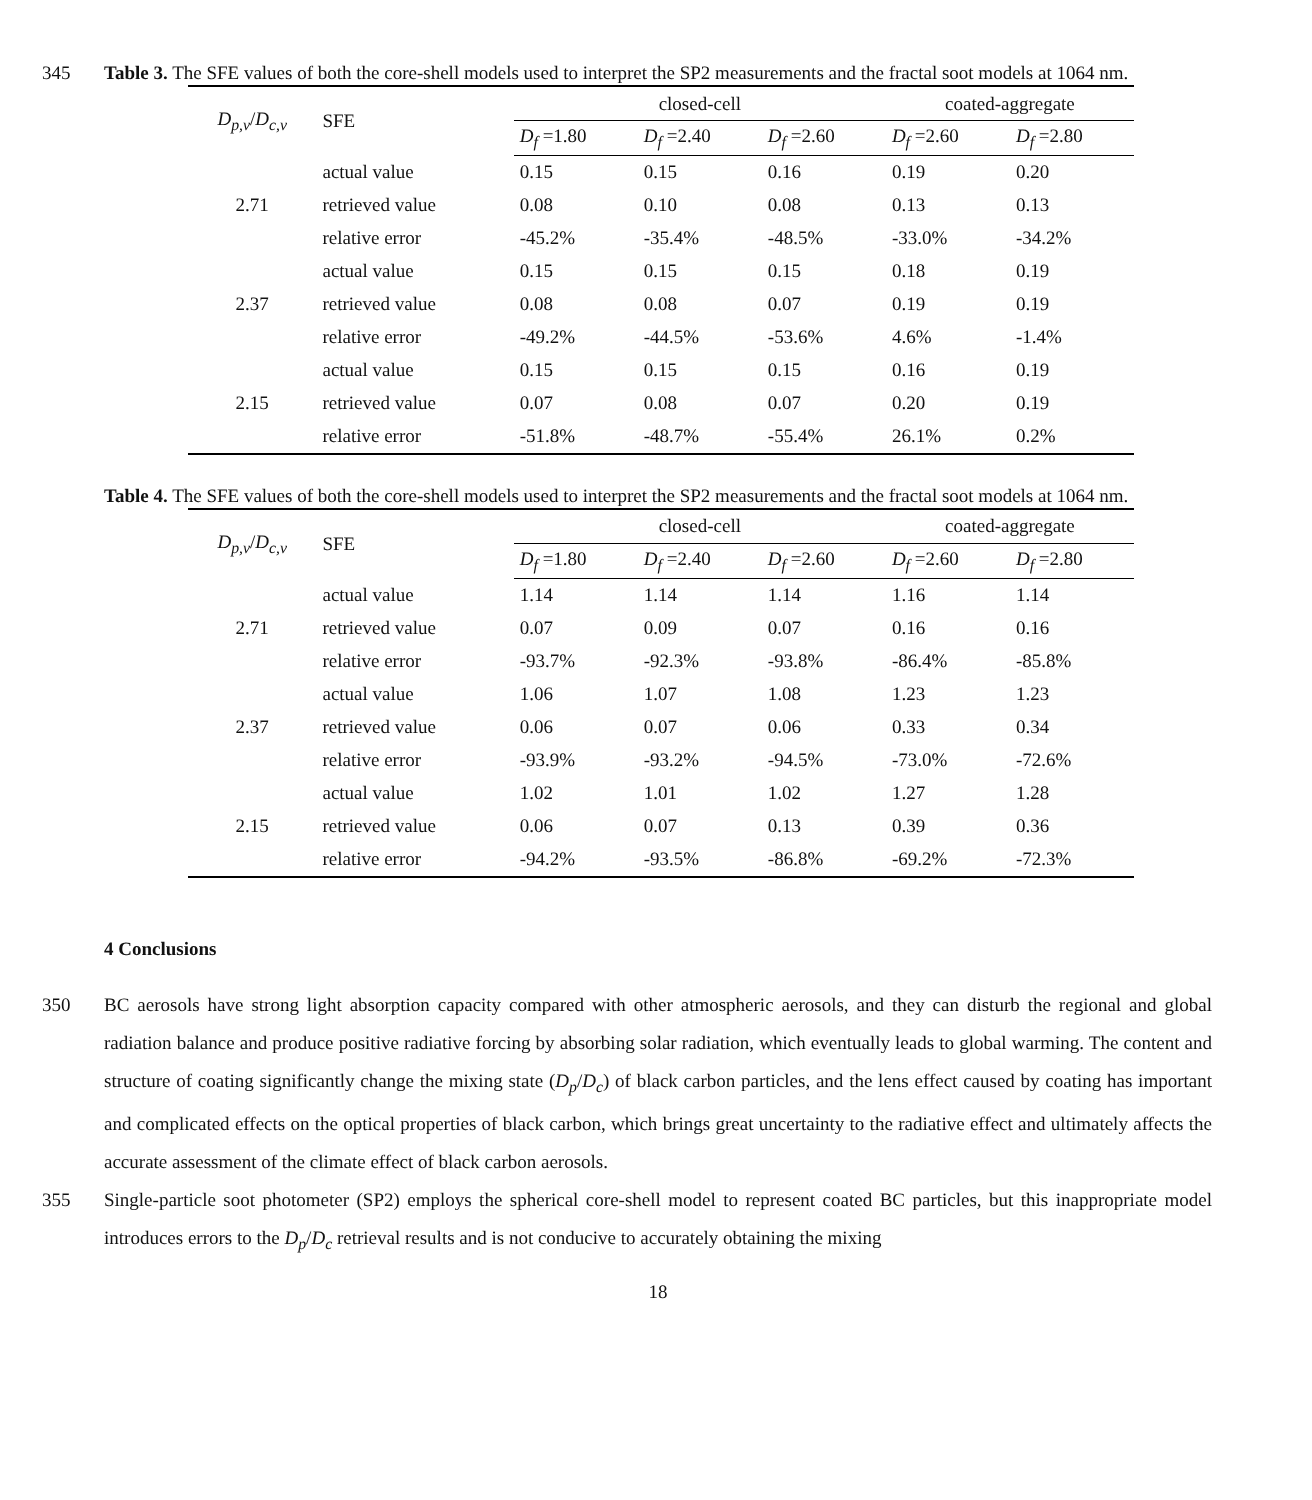Table 3. The SFE values of both the core-shell models used to interpret the SP2 measurements and the fractal soot models at 345 1064 nm.
| D<sub>p,v</sub> / D<sub>c,v</sub> | SFE | closed-cell | | | coated-aggregate | |
| --- | --- | --- | --- | --- | --- | --- |
| | | D<sub>f</sub> =1.80 | D<sub>f</sub> =2.40 | D<sub>f</sub> =2.60 | D<sub>f</sub> =2.60 | D<sub>f</sub> =2.80 |
| 2.71 | actual value | 0.15 | 0.15 | 0.16 | 0.19 | 0.20 |
| | retrieved value | 0.08 | 0.10 | 0.08 | 0.13 | 0.13 |
| | relative error | -45.2% | -35.4% | -48.5% | -33.0% | -34.2% |
| 2.37 | actual value | 0.15 | 0.15 | 0.15 | 0.18 | 0.19 |
| | retrieved value | 0.08 | 0.08 | 0.07 | 0.19 | 0.19 |
| | relative error | -49.2% | -44.5% | -53.6% | 4.6% | -1.4% |
| 2.15 | actual value | 0.15 | 0.15 | 0.15 | 0.16 | 0.19 |
| | retrieved value | 0.07 | 0.08 | 0.07 | 0.20 | 0.19 |
| | relative error | -51.8% | -48.7% | -55.4% | 26.1% | 0.2% |
Table 4. The SFE values of both the core-shell models used to interpret the SP2 measurements and the fractal soot models at 1064 nm.
| D<sub>p,v</sub> / D<sub>c,v</sub> | SFE | closed-cell | | | coated-aggregate | |
| --- | --- | --- | --- | --- | --- | --- |
| | | D<sub>f</sub> =1.80 | D<sub>f</sub> =2.40 | D<sub>f</sub> =2.60 | D<sub>f</sub> =2.60 | D<sub>f</sub> =2.80 |
| 2.71 | actual value | 1.14 | 1.14 | 1.14 | 1.16 | 1.14 |
| | retrieved value | 0.07 | 0.09 | 0.07 | 0.16 | 0.16 |
| | relative error | -93.7% | -92.3% | -93.8% | -86.4% | -85.8% |
| 2.37 | actual value | 1.06 | 1.07 | 1.08 | 1.23 | 1.23 |
| | retrieved value | 0.06 | 0.07 | 0.06 | 0.33 | 0.34 |
| | relative error | -93.9% | -93.2% | -94.5% | -73.0% | -72.6% |
| 2.15 | actual value | 1.02 | 1.01 | 1.02 | 1.27 | 1.28 |
| | retrieved value | 0.06 | 0.07 | 0.13 | 0.39 | 0.36 |
| | relative error | -94.2% | -93.5% | -86.8% | -69.2% | -72.3% |
4 Conclusions
BC aerosols have strong light absorption capacity compared with other atmospheric aerosols, and they can disturb the regional 350 and global radiation balance and produce positive radiative forcing by absorbing solar radiation, which eventually leads to global warming. The content and structure of coating significantly change the mixing state (D<sub>p</sub>/D<sub>c</sub>) of black carbon particles, and the lens effect caused by coating has important and complicated effects on the optical properties of black carbon, which brings great uncertainty to the radiative effect and ultimately affects the accurate assessment of the climate effect of black carbon aerosols.
355 Single-particle soot photometer (SP2) employs the spherical core-shell model to represent coated BC particles, but this inappropriate model introduces errors to the D<sub>p</sub>/D<sub>c</sub> retrieval results and is not conducive to accurately obtaining the mixing
18